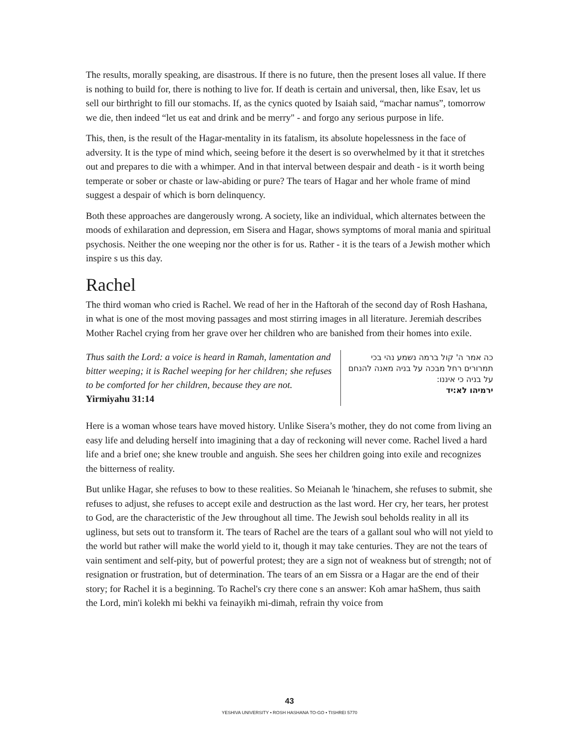The results, morally speaking, are disastrous. If there is no future, then the present loses all value. If there is nothing to build for, there is nothing to live for. If death is certain and universal, then, like Esav, let us sell our birthright to fill our stomachs. If, as the cynics quoted by Isaiah said, “machar namus”, tomorrow we die, then indeed “let us eat and drink and be merry" - and forgo any serious purpose in life.
This, then, is the result of the Hagar-mentality in its fatalism, its absolute hopelessness in the face of adversity. It is the type of mind which, seeing before it the desert is so overwhelmed by it that it stretches out and prepares to die with a whimper. And in that interval between despair and death - is it worth being temperate or sober or chaste or law-abiding or pure? The tears of Hagar and her whole frame of mind suggest a despair of which is born delinquency.
Both these approaches are dangerously wrong. A society, like an individual, which alternates between the moods of exhilaration and depression, em Sisera and Hagar, shows symptoms of moral mania and spiritual psychosis. Neither the one weeping nor the other is for us. Rather - it is the tears of a Jewish mother which inspire s us this day.
Rachel
The third woman who cried is Rachel. We read of her in the Haftorah of the second day of Rosh Hashana, in what is one of the most moving passages and most stirring images in all literature. Jeremiah describes Mother Rachel crying from her grave over her children who are banished from their homes into exile.
Thus saith the Lord: a voice is heard in Ramah, lamentation and bitter weeping; it is Rachel weeping for her children; she refuses to be comforted for her children, because they are not.
Yirmiyahu 31:14
כה אמר ה' קול ברמה נשמע נהי בכי תמרורים רחל מבכה על בניה מאנה להנחם על בניה כי איננו:
ירמיהו לא:יד
Here is a woman whose tears have moved history. Unlike Sisera’s mother, they do not come from living an easy life and deluding herself into imagining that a day of reckoning will never come. Rachel lived a hard life and a brief one; she knew trouble and anguish. She sees her children going into exile and recognizes the bitterness of reality.
But unlike Hagar, she refuses to bow to these realities. So Meianah le 'hinachem, she refuses to submit, she refuses to adjust, she refuses to accept exile and destruction as the last word. Her cry, her tears, her protest to God, are the characteristic of the Jew throughout all time. The Jewish soul beholds reality in all its ugliness, but sets out to transform it. The tears of Rachel are the tears of a gallant soul who will not yield to the world but rather will make the world yield to it, though it may take centuries. They are not the tears of vain sentiment and self-pity, but of powerful protest; they are a sign not of weakness but of strength; not of resignation or frustration, but of determination. The tears of an em Sissra or a Hagar are the end of their story; for Rachel it is a beginning. To Rachel's cry there cone s an answer: Koh amar haShem, thus saith the Lord, min'i kolekh mi bekhi va feinayikh mi-dimah, refrain thy voice from
43
YESHIVA UNIVERSITY • ROSH HASHANA TO-GO • TISHREI 5770